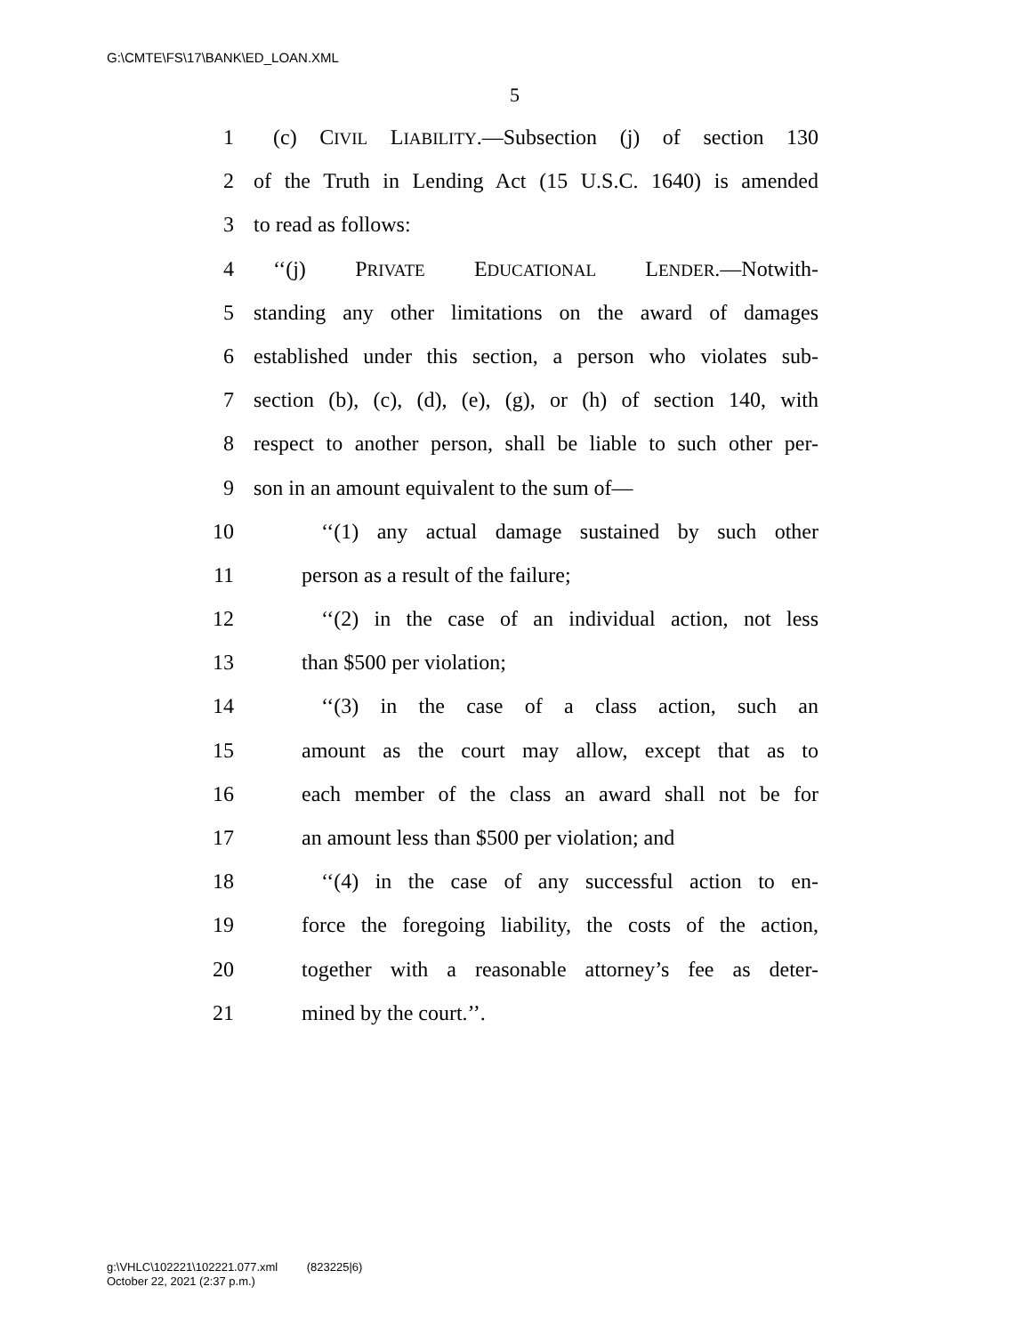G:\CMTE\FS\17\BANK\ED_LOAN.XML
5
1 (c) CIVIL LIABILITY.—Subsection (j) of section 130
2 of the Truth in Lending Act (15 U.S.C. 1640) is amended
3 to read as follows:
4 ‘‘(j) PRIVATE EDUCATIONAL LENDER.—Notwith-
5 standing any other limitations on the award of damages
6 established under this section, a person who violates sub-
7 section (b), (c), (d), (e), (g), or (h) of section 140, with
8 respect to another person, shall be liable to such other per-
9 son in an amount equivalent to the sum of—
10 ‘‘(1) any actual damage sustained by such other
11 person as a result of the failure;
12 ‘‘(2) in the case of an individual action, not less
13 than $500 per violation;
14 ‘‘(3) in the case of a class action, such an
15 amount as the court may allow, except that as to
16 each member of the class an award shall not be for
17 an amount less than $500 per violation; and
18 ‘‘(4) in the case of any successful action to en-
19 force the foregoing liability, the costs of the action,
20 together with a reasonable attorney’s fee as deter-
21 mined by the court.’’.
g:\VHLC\102221\102221.077.xml (823225|6)
October 22, 2021 (2:37 p.m.)